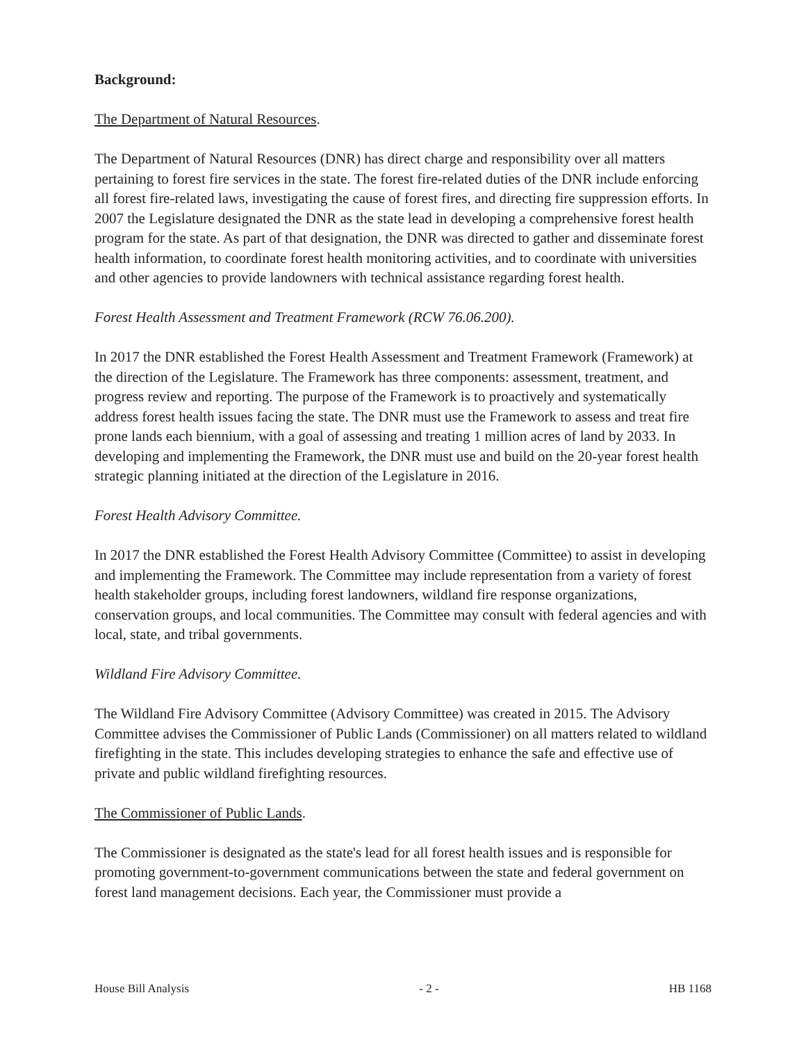Background:
The Department of Natural Resources.
The Department of Natural Resources (DNR) has direct charge and responsibility over all matters pertaining to forest fire services in the state. The forest fire-related duties of the DNR include enforcing all forest fire-related laws, investigating the cause of forest fires, and directing fire suppression efforts. In 2007 the Legislature designated the DNR as the state lead in developing a comprehensive forest health program for the state. As part of that designation, the DNR was directed to gather and disseminate forest health information, to coordinate forest health monitoring activities, and to coordinate with universities and other agencies to provide landowners with technical assistance regarding forest health.
Forest Health Assessment and Treatment Framework (RCW 76.06.200).
In 2017 the DNR established the Forest Health Assessment and Treatment Framework (Framework) at the direction of the Legislature. The Framework has three components: assessment, treatment, and progress review and reporting. The purpose of the Framework is to proactively and systematically address forest health issues facing the state. The DNR must use the Framework to assess and treat fire prone lands each biennium, with a goal of assessing and treating 1 million acres of land by 2033. In developing and implementing the Framework, the DNR must use and build on the 20-year forest health strategic planning initiated at the direction of the Legislature in 2016.
Forest Health Advisory Committee.
In 2017 the DNR established the Forest Health Advisory Committee (Committee) to assist in developing and implementing the Framework. The Committee may include representation from a variety of forest health stakeholder groups, including forest landowners, wildland fire response organizations, conservation groups, and local communities. The Committee may consult with federal agencies and with local, state, and tribal governments.
Wildland Fire Advisory Committee.
The Wildland Fire Advisory Committee (Advisory Committee) was created in 2015. The Advisory Committee advises the Commissioner of Public Lands (Commissioner) on all matters related to wildland firefighting in the state. This includes developing strategies to enhance the safe and effective use of private and public wildland firefighting resources.
The Commissioner of Public Lands.
The Commissioner is designated as the state's lead for all forest health issues and is responsible for promoting government-to-government communications between the state and federal government on forest land management decisions. Each year, the Commissioner must provide a
House Bill Analysis - 2 - HB 1168